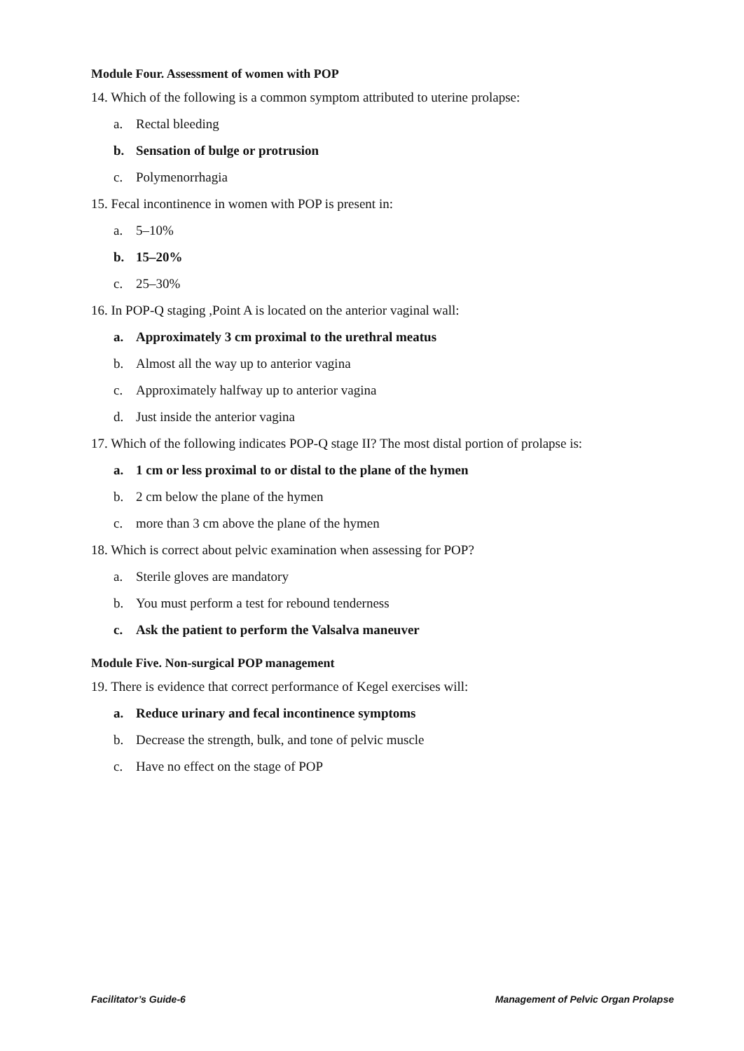Module Four. Assessment of women with POP
14. Which of the following is a common symptom attributed to uterine prolapse:
a. Rectal bleeding
b. Sensation of bulge or protrusion
c. Polymenorrhagia
15. Fecal incontinence in women with POP is present in:
a. 5–10%
b. 15–20%
c. 25–30%
16. In POP-Q staging ,Point A is located on the anterior vaginal wall:
a. Approximately 3 cm proximal to the urethral meatus
b. Almost all the way up to anterior vagina
c. Approximately halfway up to anterior vagina
d. Just inside the anterior vagina
17. Which of the following indicates POP-Q stage II? The most distal portion of prolapse is:
a. 1 cm or less proximal to or distal to the plane of the hymen
b. 2 cm below the plane of the hymen
c. more than 3 cm above the plane of the hymen
18. Which is correct about pelvic examination when assessing for POP?
a. Sterile gloves are mandatory
b. You must perform a test for rebound tenderness
c. Ask the patient to perform the Valsalva maneuver
Module Five. Non-surgical POP management
19. There is evidence that correct performance of Kegel exercises will:
a. Reduce urinary and fecal incontinence symptoms
b. Decrease the strength, bulk, and tone of pelvic muscle
c. Have no effect on the stage of POP
Facilitator’s Guide-6 Management of Pelvic Organ Prolapse